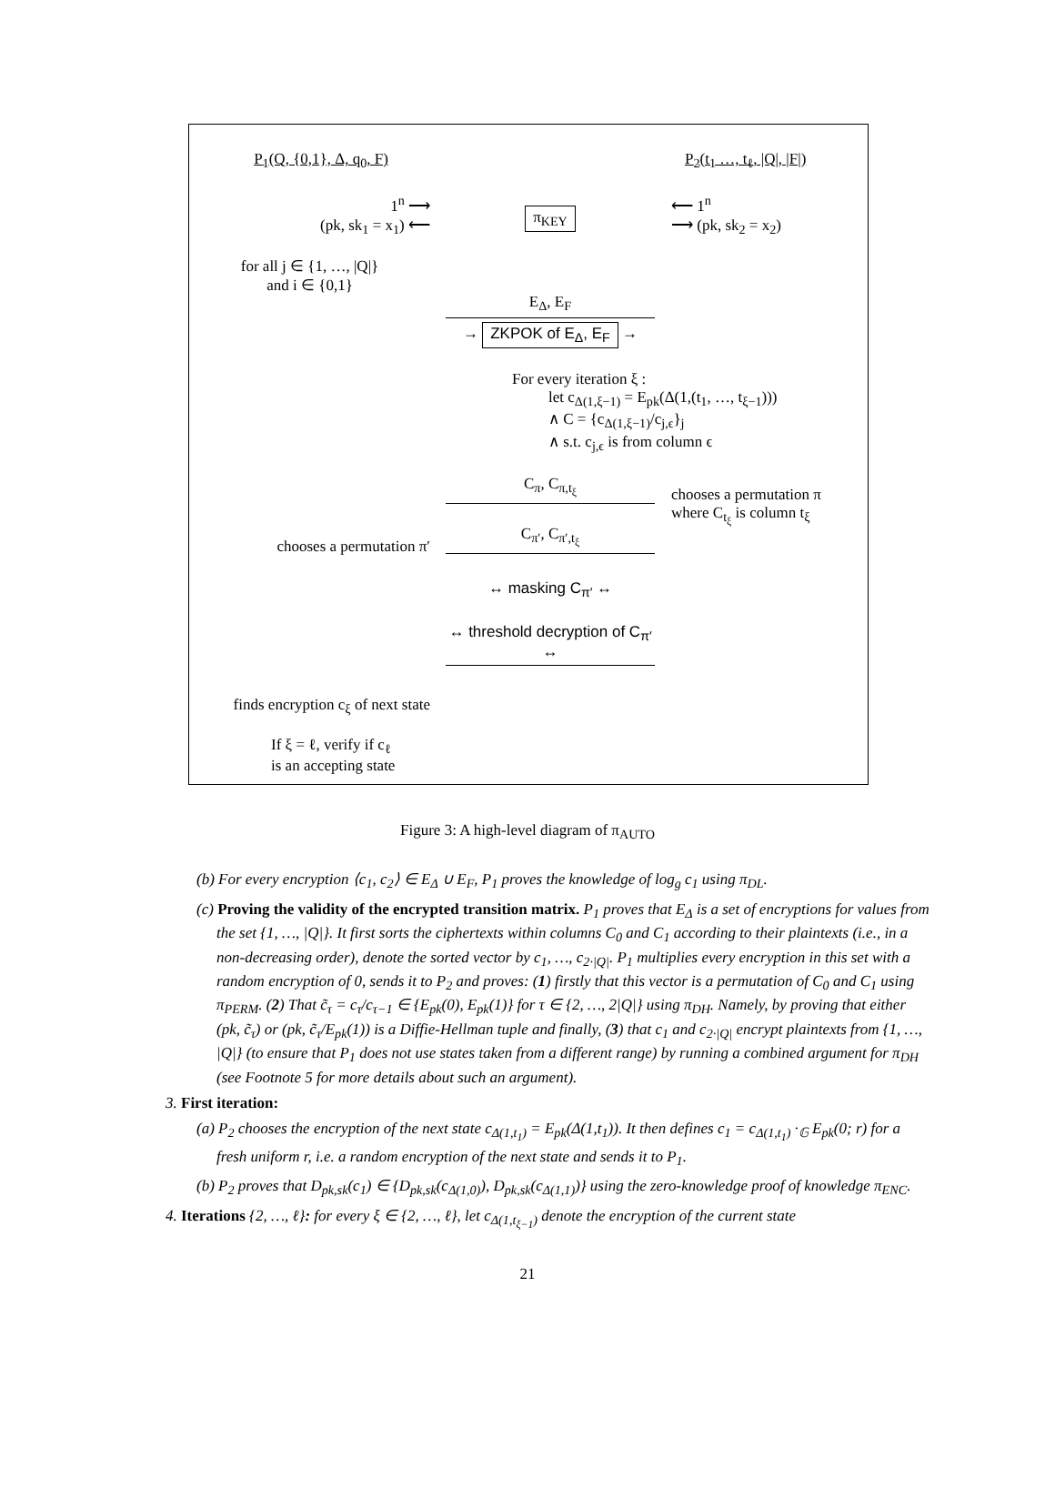P<sub>1</sub>(Q, {0,1}, Δ, q<sub>0</sub>, F) P<sub>2</sub>(t<sub>1</sub> …, t<sub>ℓ</sub>, |Q|, |F|)
1<sup>n</sup> ⟶
(pk, sk<sub>1</sub> = x<sub>1</sub>) ⟵
π<sub>KEY</sub>
⟵ 1<sup>n</sup>
⟶ (pk, sk<sub>2</sub> = x<sub>2</sub>)
for all j ∈ {1, …, |Q|}
and i ∈ {0,1}
E<sub>Δ</sub>, E<sub>F</sub>
→ ZKPOK of E<sub>Δ</sub>, E<sub>F</sub> →
For every iteration ξ :
let c<sub>Δ(1,ξ−1)</sub> = E<sub>pk</sub>(Δ(1,(t<sub>1</sub>, …, t<sub>ξ−1</sub>)))
∧ C = {c<sub>Δ(1,ξ−1)</sub>/c<sub>j,ϵ</sub>}<sub>j</sub>
∧ s.t. c<sub>j,ϵ</sub> is from column ϵ
C<sub>π</sub>, C<sub>π,t<sub>ξ</sub></sub>
chooses a permutation π
where C<sub>t<sub>ξ</sub></sub> is column t<sub>ξ</sub>
chooses a permutation π′
C<sub>π′</sub>, C<sub>π′,t<sub>ξ</sub></sub>
↔ masking C<sub>π′</sub> ↔
↔ threshold decryption of C<sub>π′</sub> ↔
finds encryption c<sub>ξ</sub> of next state
If ξ = ℓ, verify if c<sub>ℓ</sub>
is an accepting state
Figure 3: A high-level diagram of π<sub>AUTO</sub>
(b) For every encryption ⟨c<sub>1</sub>, c<sub>2</sub>⟩ ∈ E<sub>Δ</sub> ∪ E<sub>F</sub>, P<sub>1</sub> proves the knowledge of log<sub>g</sub> c<sub>1</sub> using π<sub>DL</sub>.
(c) Proving the validity of the encrypted transition matrix. P<sub>1</sub> proves that E<sub>Δ</sub> is a set of encryptions for values from the set {1, …, |Q|}. It first sorts the ciphertexts within columns C<sub>0</sub> and C<sub>1</sub> according to their plaintexts (i.e., in a non-decreasing order), denote the sorted vector by c<sub>1</sub>, …, c<sub>2·|Q|</sub>. P<sub>1</sub> multiplies every encryption in this set with a random encryption of 0, sends it to P<sub>2</sub> and proves: (1) firstly that this vector is a permutation of C<sub>0</sub> and C<sub>1</sub> using π<sub>PERM</sub>. (2) That c̃<sub>τ</sub> = c<sub>τ</sub>/c<sub>τ−1</sub> ∈ {E<sub>pk</sub>(0), E<sub>pk</sub>(1)} for τ ∈ {2, …, 2|Q|} using π<sub>DH</sub>. Namely, by proving that either (pk, c̃<sub>τ</sub>) or (pk, c̃<sub>τ</sub>/E<sub>pk</sub>(1)) is a Diffie-Hellman tuple and finally, (3) that c<sub>1</sub> and c<sub>2·|Q|</sub> encrypt plaintexts from {1, …, |Q|} (to ensure that P<sub>1</sub> does not use states taken from a different range) by running a combined argument for π<sub>DH</sub> (see Footnote 5 for more details about such an argument).
3. First iteration:
(a) P<sub>2</sub> chooses the encryption of the next state c<sub>Δ(1,t<sub>1</sub>)</sub> = E<sub>pk</sub>(Δ(1,t<sub>1</sub>)). It then defines c<sub>1</sub> = c<sub>Δ(1,t<sub>1</sub>)</sub> ·<sub>𝔾</sub> E<sub>pk</sub>(0; r) for a fresh uniform r, i.e. a random encryption of the next state and sends it to P<sub>1</sub>.
(b) P<sub>2</sub> proves that D<sub>pk,sk</sub>(c<sub>1</sub>) ∈ {D<sub>pk,sk</sub>(c<sub>Δ(1,0)</sub>), D<sub>pk,sk</sub>(c<sub>Δ(1,1)</sub>)} using the zero-knowledge proof of knowledge π<sub>ENC</sub>.
4. Iterations {2, …, ℓ}: for every ξ ∈ {2, …, ℓ}, let c<sub>Δ(1,t<sub>ξ−1</sub>)</sub> denote the encryption of the current state
21